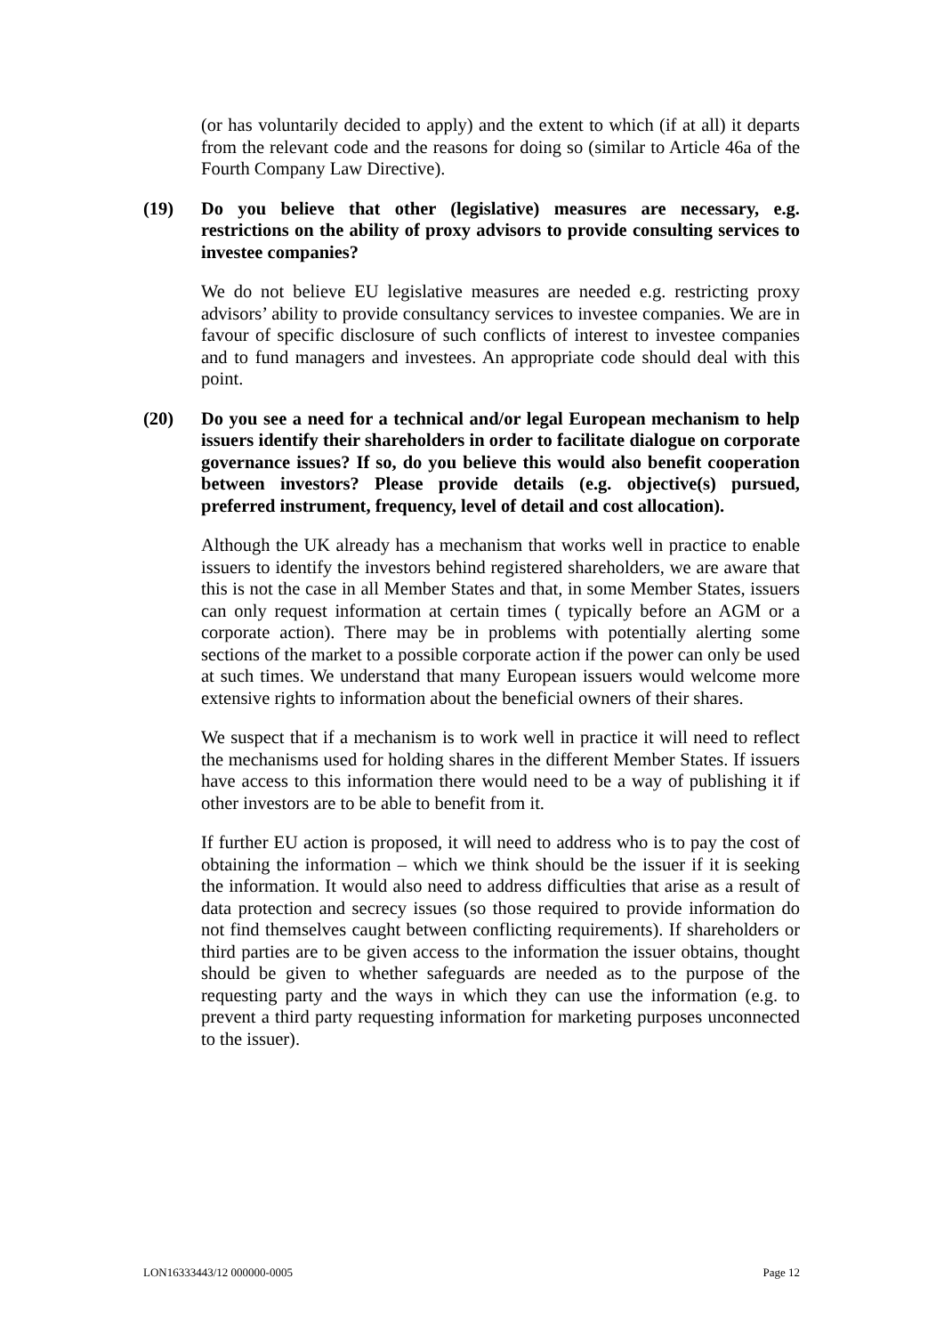(or has voluntarily decided to apply) and the extent to which (if at all) it departs from the relevant code and the reasons for doing so (similar to Article 46a of the Fourth Company Law Directive).
(19) Do you believe that other (legislative) measures are necessary, e.g. restrictions on the ability of proxy advisors to provide consulting services to investee companies?
We do not believe EU legislative measures are needed e.g. restricting proxy advisors’ ability to provide consultancy services to investee companies. We are in favour of specific disclosure of such conflicts of interest to investee companies and to fund managers and investees. An appropriate code should deal with this point.
(20) Do you see a need for a technical and/or legal European mechanism to help issuers identify their shareholders in order to facilitate dialogue on corporate governance issues? If so, do you believe this would also benefit cooperation between investors? Please provide details (e.g. objective(s) pursued, preferred instrument, frequency, level of detail and cost allocation).
Although the UK already has a mechanism that works well in practice to enable issuers to identify the investors behind registered shareholders, we are aware that this is not the case in all Member States and that, in some Member States, issuers can only request information at certain times ( typically before an AGM or a corporate action). There may be in problems with potentially alerting some sections of the market to a possible corporate action if the power can only be used at such times. We understand that many European issuers would welcome more extensive rights to information about the beneficial owners of their shares.
We suspect that if a mechanism is to work well in practice it will need to reflect the mechanisms used for holding shares in the different Member States. If issuers have access to this information there would need to be a way of publishing it if other investors are to be able to benefit from it.
If further EU action is proposed, it will need to address who is to pay the cost of obtaining the information – which we think should be the issuer if it is seeking the information. It would also need to address difficulties that arise as a result of data protection and secrecy issues (so those required to provide information do not find themselves caught between conflicting requirements). If shareholders or third parties are to be given access to the information the issuer obtains, thought should be given to whether safeguards are needed as to the purpose of the requesting party and the ways in which they can use the information (e.g. to prevent a third party requesting information for marketing purposes unconnected to the issuer).
LON16333443/12 000000-0005 Page 12